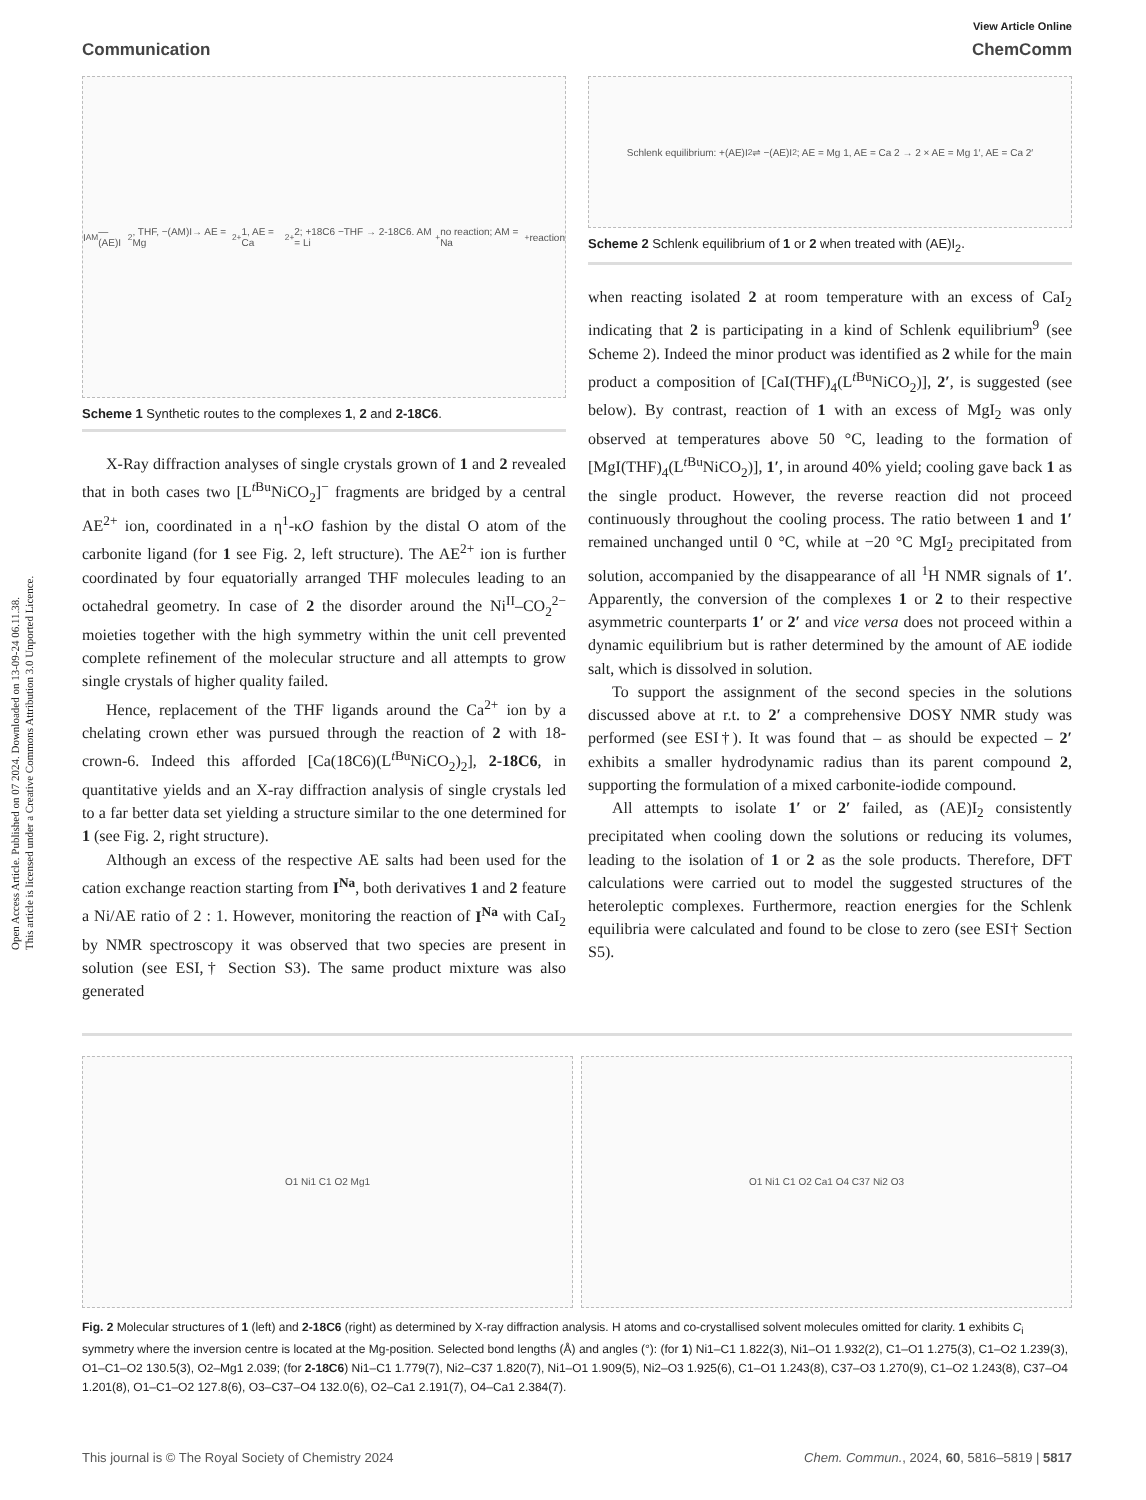Open Access Article. Published on 07 2024. Downloaded on 13-09-24 06.11.38.
This article is licensed under a Creative Commons Attribution 3.0 Unported Licence.
View Article Online
Communication ChemComm
I<sup>AM</sup> —(AE)I<sub>2</sub>, THF, −(AM)I→ AE = Mg<sup>2+</sup> 1, AE = Ca<sup>2+</sup> 2; +18C6 −THF → 2-18C6. AM = Li<sup>+</sup> no reaction; AM = Na<sup>+</sup> reaction
Scheme 1 Synthetic routes to the complexes 1, 2 and 2-18C6.
X-Ray diffraction analyses of single crystals grown of 1 and 2 revealed that in both cases two [L<sup>t Bu</sup>NiCO<sub>2</sub>]<sup>−</sup> fragments are bridged by a central AE<sup>2+</sup> ion, coordinated in a η<sup>1</sup>-κO fashion by the distal O atom of the carbonite ligand (for 1 see Fig. 2, left structure). The AE<sup>2+</sup> ion is further coordinated by four equatorially arranged THF molecules leading to an octahedral geometry. In case of 2 the disorder around the Ni<sup>II</sup>–CO<sub>2</sub><sup>2−</sup> moieties together with the high symmetry within the unit cell prevented complete refinement of the molecular structure and all attempts to grow single crystals of higher quality failed.
Hence, replacement of the THF ligands around the Ca<sup>2+</sup> ion by a chelating crown ether was pursued through the reaction of 2 with 18-crown-6. Indeed this afforded [Ca(18C6)(L<sup>t Bu</sup>NiCO<sub>2</sub>)<sub>2</sub>], 2-18C6, in quantitative yields and an X-ray diffraction analysis of single crystals led to a far better data set yielding a structure similar to the one determined for 1 (see Fig. 2, right structure).
Although an excess of the respective AE salts had been used for the cation exchange reaction starting from I<sup>Na</sup>, both derivatives 1 and 2 feature a Ni/AE ratio of 2 : 1. However, monitoring the reaction of I<sup>Na</sup> with CaI<sub>2</sub> by NMR spectroscopy it was observed that two species are present in solution (see ESI,† Section S3). The same product mixture was also generated
Schlenk equilibrium: +(AE)I<sub>2</sub> ⇌ −(AE)I<sub>2</sub>; AE = Mg 1, AE = Ca 2 → 2 × AE = Mg 1′, AE = Ca 2′
Scheme 2 Schlenk equilibrium of 1 or 2 when treated with (AE)I<sub>2</sub>.
when reacting isolated 2 at room temperature with an excess of CaI<sub>2</sub> indicating that 2 is participating in a kind of Schlenk equilibrium<sup>9</sup> (see Scheme 2). Indeed the minor product was identified as 2 while for the main product a composition of [CaI(THF)<sub>4</sub>(L<sup>t Bu</sup>NiCO<sub>2</sub>)], 2′, is suggested (see below). By contrast, reaction of 1 with an excess of MgI<sub>2</sub> was only observed at temperatures above 50 °C, leading to the formation of [MgI(THF)<sub>4</sub>(L<sup>t Bu</sup>NiCO<sub>2</sub>)], 1′, in around 40% yield; cooling gave back 1 as the single product. However, the reverse reaction did not proceed continuously throughout the cooling process. The ratio between 1 and 1′ remained unchanged until 0 °C, while at −20 °C MgI<sub>2</sub> precipitated from solution, accompanied by the disappearance of all <sup>1</sup>H NMR signals of 1′. Apparently, the conversion of the complexes 1 or 2 to their respective asymmetric counterparts 1′ or 2′ and vice versa does not proceed within a dynamic equilibrium but is rather determined by the amount of AE iodide salt, which is dissolved in solution.
To support the assignment of the second species in the solutions discussed above at r.t. to 2′ a comprehensive DOSY NMR study was performed (see ESI†). It was found that – as should be expected – 2′ exhibits a smaller hydrodynamic radius than its parent compound 2, supporting the formulation of a mixed carbonite-iodide compound.
All attempts to isolate 1′ or 2′ failed, as (AE)I<sub>2</sub> consistently precipitated when cooling down the solutions or reducing its volumes, leading to the isolation of 1 or 2 as the sole products. Therefore, DFT calculations were carried out to model the suggested structures of the heteroleptic complexes. Furthermore, reaction energies for the Schlenk equilibria were calculated and found to be close to zero (see ESI† Section S5).
O1 Ni1 C1 O2 Mg1 O1 Ni1 C1 O2 Ca1 O4 C37 Ni2 O3
Fig. 2 Molecular structures of 1 (left) and 2-18C6 (right) as determined by X-ray diffraction analysis. H atoms and co-crystallised solvent molecules omitted for clarity. 1 exhibits C<sub>i</sub> symmetry where the inversion centre is located at the Mg-position. Selected bond lengths (Å) and angles (°): (for 1) Ni1–C1 1.822(3), Ni1–O1 1.932(2), C1–O1 1.275(3), C1–O2 1.239(3), O1–C1–O2 130.5(3), O2–Mg1 2.039; (for 2-18C6) Ni1–C1 1.779(7), Ni2–C37 1.820(7), Ni1–O1 1.909(5), Ni2–O3 1.925(6), C1–O1 1.243(8), C37–O3 1.270(9), C1–O2 1.243(8), C37–O4 1.201(8), O1–C1–O2 127.8(6), O3–C37–O4 132.0(6), O2–Ca1 2.191(7), O4–Ca1 2.384(7).
This journal is © The Royal Society of Chemistry 2024 Chem. Commun., 2024, 60, 5816–5819 | 5817